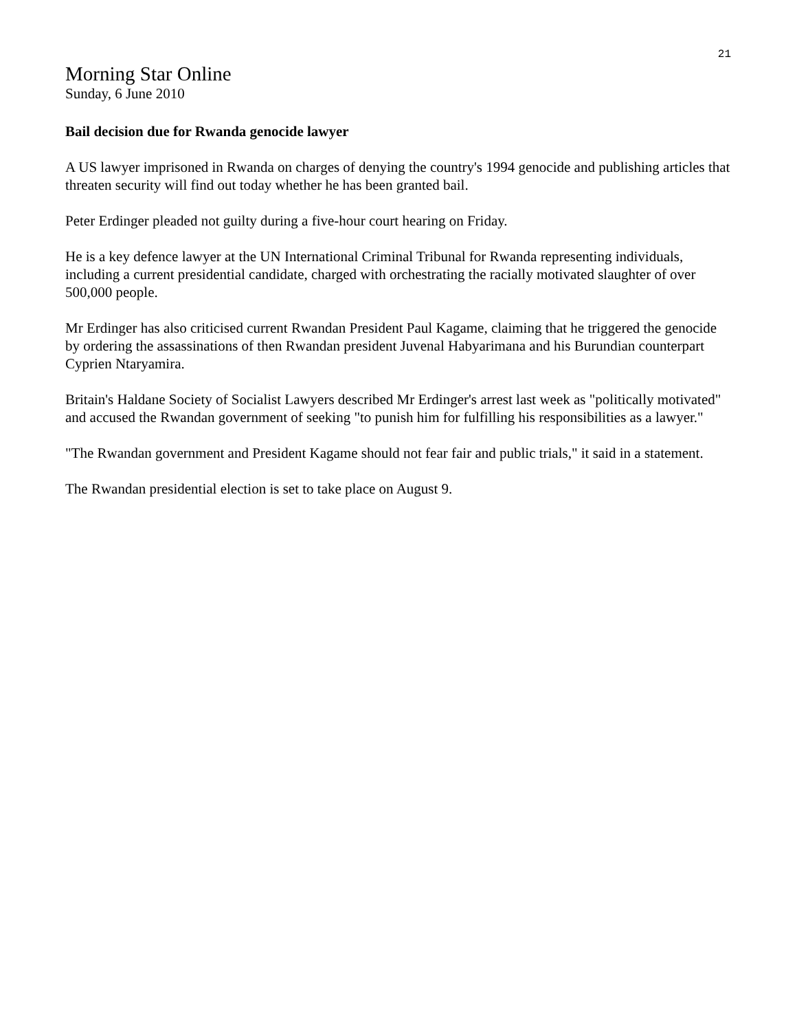21
Morning Star Online
Sunday, 6 June 2010
Bail decision due for Rwanda genocide lawyer
A US lawyer imprisoned in Rwanda on charges of denying the country's 1994 genocide and publishing articles that threaten security will find out today whether he has been granted bail.
Peter Erdinger pleaded not guilty during a five-hour court hearing on Friday.
He is a key defence lawyer at the UN International Criminal Tribunal for Rwanda representing individuals, including a current presidential candidate, charged with orchestrating the racially motivated slaughter of over 500,000 people.
Mr Erdinger has also criticised current Rwandan President Paul Kagame, claiming that he triggered the genocide by ordering the assassinations of then Rwandan president Juvenal Habyarimana and his Burundian counterpart Cyprien Ntaryamira.
Britain's Haldane Society of Socialist Lawyers described Mr Erdinger's arrest last week as "politically motivated" and accused the Rwandan government of seeking "to punish him for fulfilling his responsibilities as a lawyer."
"The Rwandan government and President Kagame should not fear fair and public trials," it said in a statement.
The Rwandan presidential election is set to take place on August 9.